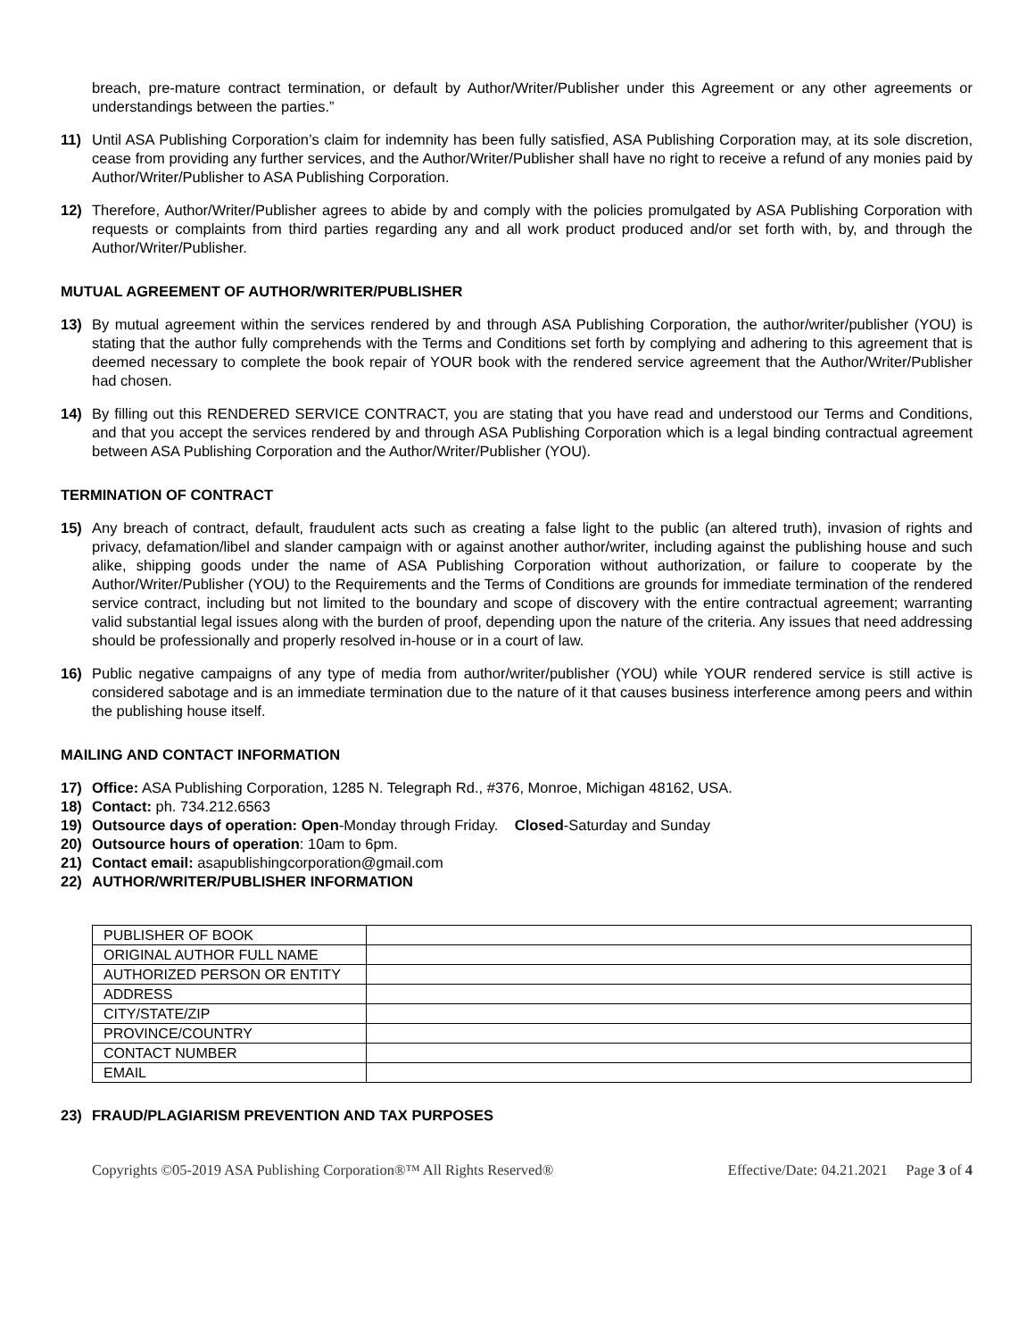breach, pre-mature contract termination, or default by Author/Writer/Publisher under this Agreement or any other agreements or understandings between the parties.”
11) Until ASA Publishing Corporation’s claim for indemnity has been fully satisfied, ASA Publishing Corporation may, at its sole discretion, cease from providing any further services, and the Author/Writer/Publisher shall have no right to receive a refund of any monies paid by Author/Writer/Publisher to ASA Publishing Corporation.
12) Therefore, Author/Writer/Publisher agrees to abide by and comply with the policies promulgated by ASA Publishing Corporation with requests or complaints from third parties regarding any and all work product produced and/or set forth with, by, and through the Author/Writer/Publisher.
MUTUAL AGREEMENT OF AUTHOR/WRITER/PUBLISHER
13) By mutual agreement within the services rendered by and through ASA Publishing Corporation, the author/writer/publisher (YOU) is stating that the author fully comprehends with the Terms and Conditions set forth by complying and adhering to this agreement that is deemed necessary to complete the book repair of YOUR book with the rendered service agreement that the Author/Writer/Publisher had chosen.
14) By filling out this RENDERED SERVICE CONTRACT, you are stating that you have read and understood our Terms and Conditions, and that you accept the services rendered by and through ASA Publishing Corporation which is a legal binding contractual agreement between ASA Publishing Corporation and the Author/Writer/Publisher (YOU).
TERMINATION OF CONTRACT
15) Any breach of contract, default, fraudulent acts such as creating a false light to the public (an altered truth), invasion of rights and privacy, defamation/libel and slander campaign with or against another author/writer, including against the publishing house and such alike, shipping goods under the name of ASA Publishing Corporation without authorization, or failure to cooperate by the Author/Writer/Publisher (YOU) to the Requirements and the Terms of Conditions are grounds for immediate termination of the rendered service contract, including but not limited to the boundary and scope of discovery with the entire contractual agreement; warranting valid substantial legal issues along with the burden of proof, depending upon the nature of the criteria. Any issues that need addressing should be professionally and properly resolved in-house or in a court of law.
16) Public negative campaigns of any type of media from author/writer/publisher (YOU) while YOUR rendered service is still active is considered sabotage and is an immediate termination due to the nature of it that causes business interference among peers and within the publishing house itself.
MAILING AND CONTACT INFORMATION
17) Office: ASA Publishing Corporation, 1285 N. Telegraph Rd., #376, Monroe, Michigan 48162, USA.
18) Contact: ph. 734.212.6563
19) Outsource days of operation: Open-Monday through Friday. Closed-Saturday and Sunday
20) Outsource hours of operation: 10am to 6pm.
21) Contact email: asapublishingcorporation@gmail.com
22) AUTHOR/WRITER/PUBLISHER INFORMATION
| PUBLISHER OF BOOK | |
| ORIGINAL AUTHOR FULL NAME | |
| AUTHORIZED PERSON OR ENTITY | |
| ADDRESS | |
| CITY/STATE/ZIP | |
| PROVINCE/COUNTRY | |
| CONTACT NUMBER | |
| EMAIL | |
23) FRAUD/PLAGIARISM PREVENTION AND TAX PURPOSES
Copyrights ©05-2019 ASA Publishing Corporation®™ All Rights Reserved® Effective/Date: 04.21.2021 Page 3 of 4